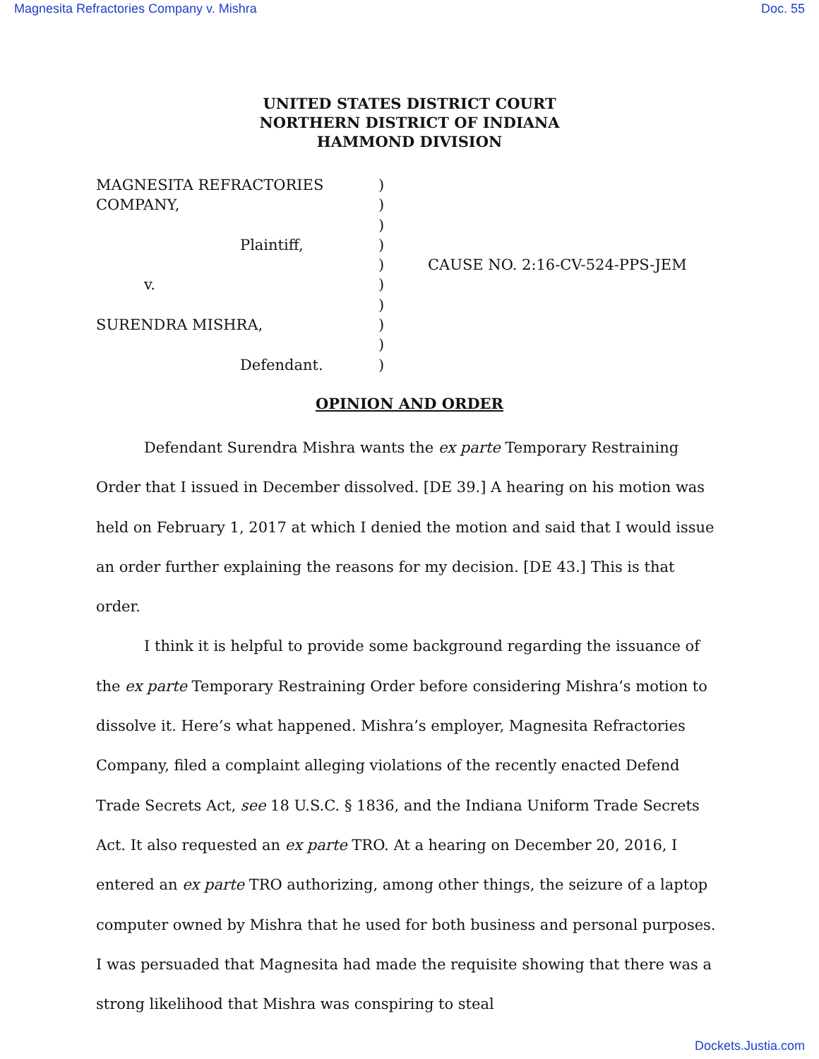Magnesita Refractories Company v. Mishra Doc. 55
UNITED STATES DISTRICT COURT
NORTHERN DISTRICT OF INDIANA
HAMMOND DIVISION
MAGNESITA REFRACTORIES
COMPANY,
Plaintiff,
v.
SURENDRA MISHRA,
Defendant.
)
)
)
)
)
)
)
)
)
)
CAUSE NO. 2:16-CV-524-PPS-JEM
OPINION AND ORDER
Defendant Surendra Mishra wants the ex parte Temporary Restraining Order that I issued in December dissolved. [DE 39.] A hearing on his motion was held on February 1, 2017 at which I denied the motion and said that I would issue an order further explaining the reasons for my decision. [DE 43.] This is that order.
I think it is helpful to provide some background regarding the issuance of the ex parte Temporary Restraining Order before considering Mishra’s motion to dissolve it. Here’s what happened. Mishra’s employer, Magnesita Refractories Company, filed a complaint alleging violations of the recently enacted Defend Trade Secrets Act, see 18 U.S.C. § 1836, and the Indiana Uniform Trade Secrets Act. It also requested an ex parte TRO. At a hearing on December 20, 2016, I entered an ex parte TRO authorizing, among other things, the seizure of a laptop computer owned by Mishra that he used for both business and personal purposes. I was persuaded that Magnesita had made the requisite showing that there was a strong likelihood that Mishra was conspiring to steal
Dockets.Justia.com